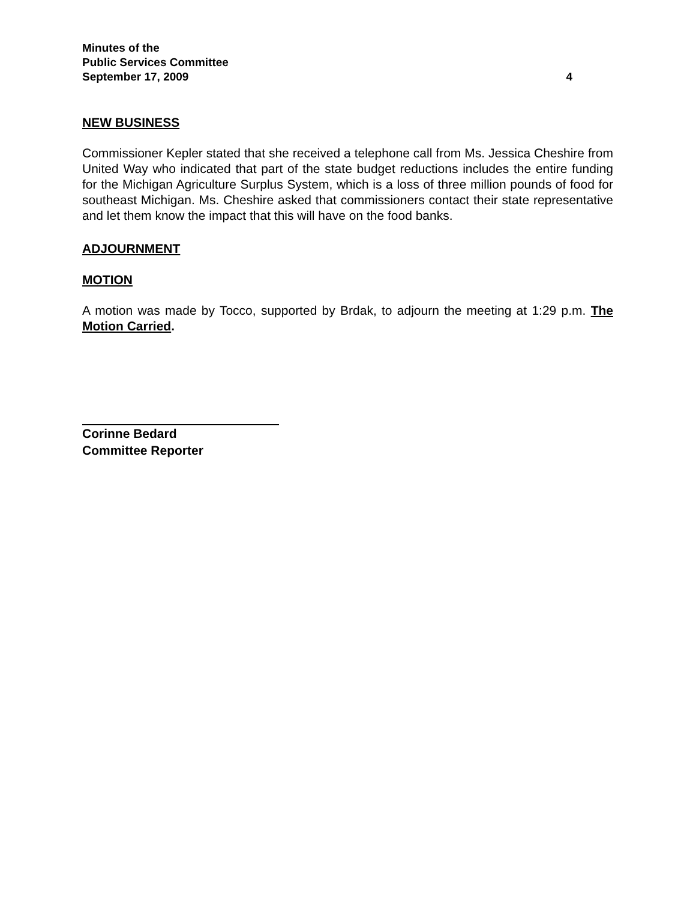Minutes of the
Public Services Committee
September 17, 2009 4
NEW BUSINESS
Commissioner Kepler stated that she received a telephone call from Ms. Jessica Cheshire from United Way who indicated that part of the state budget reductions includes the entire funding for the Michigan Agriculture Surplus System, which is a loss of three million pounds of food for southeast Michigan. Ms. Cheshire asked that commissioners contact their state representative and let them know the impact that this will have on the food banks.
ADJOURNMENT
MOTION
A motion was made by Tocco, supported by Brdak, to adjourn the meeting at 1:29 p.m. The Motion Carried.
Corinne Bedard
Committee Reporter